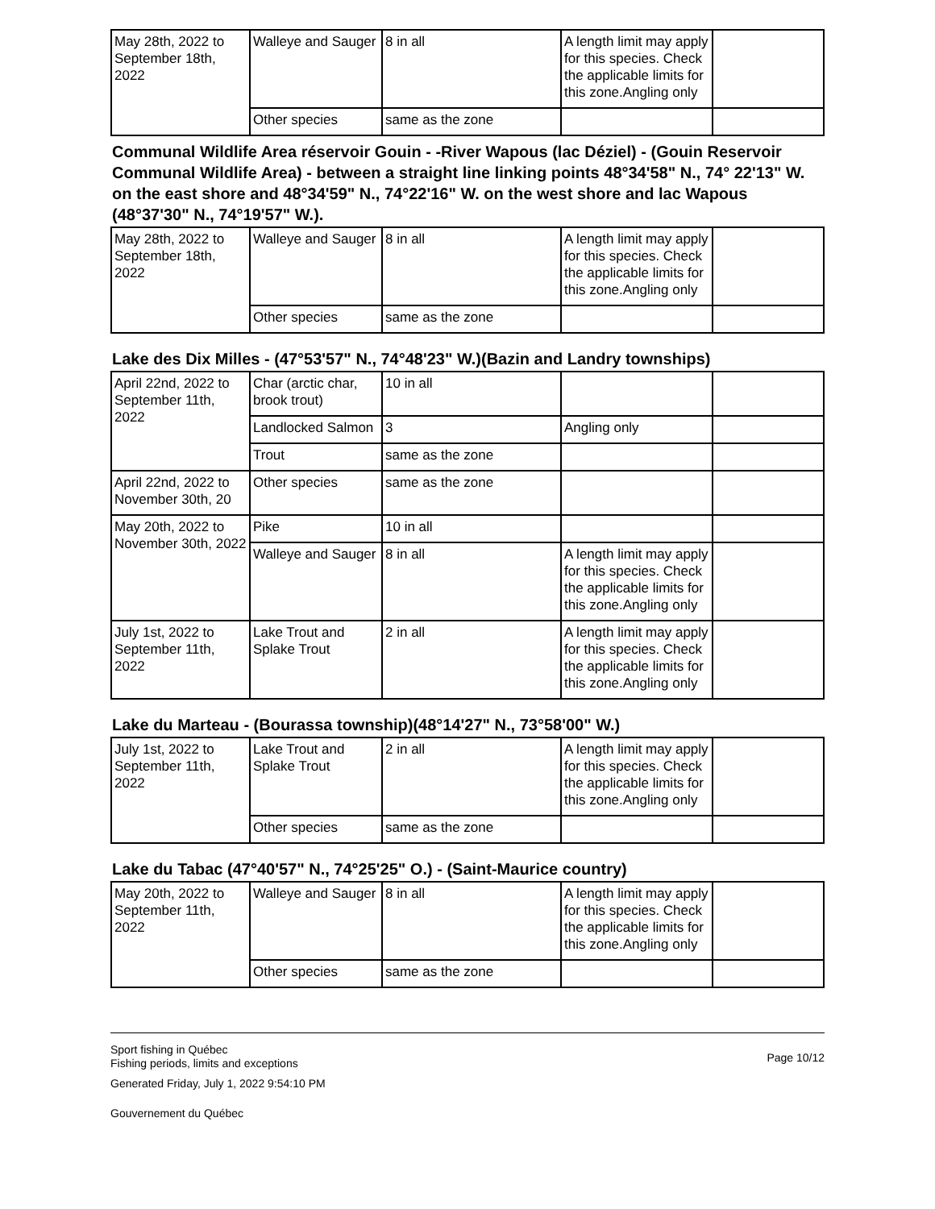| May 28th, 2022 to September 18th, 2022 | Walleye and Sauger | 8 in all | A length limit may apply for this species. Check the applicable limits for this zone.Angling only | |
| | Other species | same as the zone | | |
Communal Wildlife Area réservoir Gouin - -River Wapous (lac Déziel) - (Gouin Reservoir Communal Wildlife Area) - between a straight line linking points 48°34'58" N., 74° 22'13" W. on the east shore and 48°34'59" N., 74°22'16" W. on the west shore and lac Wapous (48°37'30" N., 74°19'57" W.).
| May 28th, 2022 to September 18th, 2022 | Walleye and Sauger | 8 in all | A length limit may apply for this species. Check the applicable limits for this zone.Angling only | |
| | Other species | same as the zone | | |
Lake des Dix Milles - (47°53'57" N., 74°48'23" W.)(Bazin and Landry townships)
| April 22nd, 2022 to September 11th, 2022 | Char (arctic char, brook trout) | 10 in all | | |
| | Landlocked Salmon | 3 | Angling only | |
| | Trout | same as the zone | | |
| April 22nd, 2022 to November 30th, 20 | Other species | same as the zone | | |
| May 20th, 2022 to November 30th, 2022 | Pike | 10 in all | | |
| | Walleye and Sauger | 8 in all | A length limit may apply for this species. Check the applicable limits for this zone.Angling only | |
| July 1st, 2022 to September 11th, 2022 | Lake Trout and Splake Trout | 2 in all | A length limit may apply for this species. Check the applicable limits for this zone.Angling only | |
Lake du Marteau - (Bourassa township)(48°14'27" N., 73°58'00" W.)
| July 1st, 2022 to September 11th, 2022 | Lake Trout and Splake Trout | 2 in all | A length limit may apply for this species. Check the applicable limits for this zone.Angling only | |
| | Other species | same as the zone | | |
Lake du Tabac (47°40'57" N., 74°25'25" O.) - (Saint-Maurice country)
| May 20th, 2022 to September 11th, 2022 | Walleye and Sauger | 8 in all | A length limit may apply for this species. Check the applicable limits for this zone.Angling only | |
| | Other species | same as the zone | | |
Sport fishing in Québec
Fishing periods, limits and exceptions
Generated Friday, July 1, 2022 9:54:10 PM
Gouvernement du Québec
Page 10/12